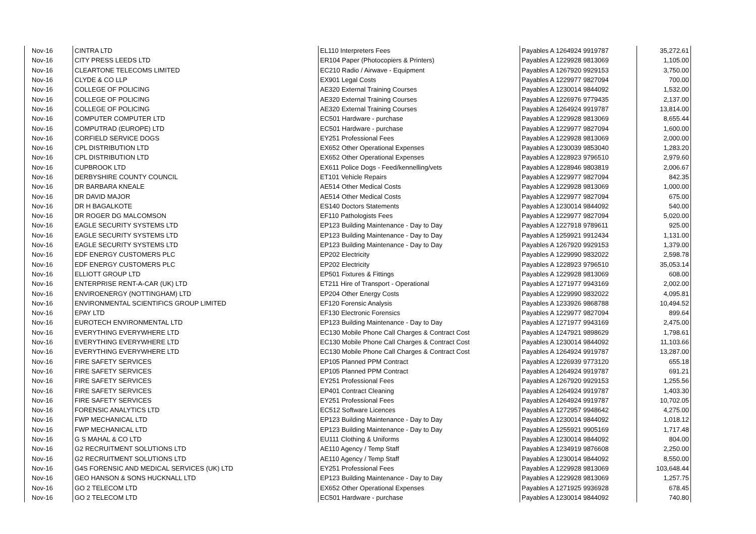| Nov-16 | CINTRA LTD | EL110 Interpreters Fees | Payables A 1264924 9919787 | 35,272.61 |
| Nov-16 | CITY PRESS LEEDS LTD | ER104 Paper (Photocopiers & Printers) | Payables A 1229928 9813069 | 1,105.00 |
| Nov-16 | CLEARTONE TELECOMS LIMITED | EC210 Radio / Airwave - Equipment | Payables A 1267920 9929153 | 3,750.00 |
| Nov-16 | CLYDE & CO LLP | EX901 Legal Costs | Payables A 1229977 9827094 | 700.00 |
| Nov-16 | COLLEGE OF POLICING | AE320 External Training Courses | Payables A 1230014 9844092 | 1,532.00 |
| Nov-16 | COLLEGE OF POLICING | AE320 External Training Courses | Payables A 1226976 9779435 | 2,137.00 |
| Nov-16 | COLLEGE OF POLICING | AE320 External Training Courses | Payables A 1264924 9919787 | 13,814.00 |
| Nov-16 | COMPUTER COMPUTER LTD | EC501 Hardware - purchase | Payables A 1229928 9813069 | 8,655.44 |
| Nov-16 | COMPUTRAD (EUROPE) LTD | EC501 Hardware - purchase | Payables A 1229977 9827094 | 1,600.00 |
| Nov-16 | CORFIELD SERVICE DOGS | EY251 Professional Fees | Payables A 1229928 9813069 | 2,000.00 |
| Nov-16 | CPL DISTRIBUTION LTD | EX652 Other Operational Expenses | Payables A 1230039 9853040 | 1,283.20 |
| Nov-16 | CPL DISTRIBUTION LTD | EX652 Other Operational Expenses | Payables A 1228923 9796510 | 2,979.60 |
| Nov-16 | CUPBROOK LTD | EX611 Police Dogs - Feed/kennelling/vets | Payables A 1228946 9803819 | 2,006.67 |
| Nov-16 | DERBYSHIRE COUNTY COUNCIL | ET101 Vehicle Repairs | Payables A 1229977 9827094 | 842.35 |
| Nov-16 | DR BARBARA KNEALE | AE514 Other Medical Costs | Payables A 1229928 9813069 | 1,000.00 |
| Nov-16 | DR DAVID MAJOR | AE514 Other Medical Costs | Payables A 1229977 9827094 | 675.00 |
| Nov-16 | DR H BAGALKOTE | ES140 Doctors Statements | Payables A 1230014 9844092 | 540.00 |
| Nov-16 | DR ROGER DG MALCOMSON | EF110 Pathologists Fees | Payables A 1229977 9827094 | 5,020.00 |
| Nov-16 | EAGLE SECURITY SYSTEMS LTD | EP123 Building Maintenance - Day to Day | Payables A 1227918 9789611 | 925.00 |
| Nov-16 | EAGLE SECURITY SYSTEMS LTD | EP123 Building Maintenance - Day to Day | Payables A 1259921 9912434 | 1,131.00 |
| Nov-16 | EAGLE SECURITY SYSTEMS LTD | EP123 Building Maintenance - Day to Day | Payables A 1267920 9929153 | 1,379.00 |
| Nov-16 | EDF ENERGY CUSTOMERS PLC | EP202 Electricity | Payables A 1229990 9832022 | 2,598.78 |
| Nov-16 | EDF ENERGY CUSTOMERS PLC | EP202 Electricity | Payables A 1228923 9796510 | 35,053.14 |
| Nov-16 | ELLIOTT GROUP LTD | EP501 Fixtures & Fittings | Payables A 1229928 9813069 | 608.00 |
| Nov-16 | ENTERPRISE RENT-A-CAR (UK) LTD | ET211 Hire of Transport - Operational | Payables A 1271977 9943169 | 2,002.00 |
| Nov-16 | ENVIROENERGY (NOTTINGHAM) LTD | EP204 Other Energy Costs | Payables A 1229990 9832022 | 4,095.81 |
| Nov-16 | ENVIRONMENTAL SCIENTIFICS GROUP LIMITED | EF120 Forensic Analysis | Payables A 1233926 9868788 | 10,494.52 |
| Nov-16 | EPAY LTD | EF130 Electronic Forensics | Payables A 1229977 9827094 | 899.64 |
| Nov-16 | EUROTECH ENVIRONMENTAL LTD | EP123 Building Maintenance - Day to Day | Payables A 1271977 9943169 | 2,475.00 |
| Nov-16 | EVERYTHING EVERYWHERE LTD | EC130 Mobile Phone Call Charges & Contract Cost | Payables A 1247921 9898629 | 1,798.61 |
| Nov-16 | EVERYTHING EVERYWHERE LTD | EC130 Mobile Phone Call Charges & Contract Cost | Payables A 1230014 9844092 | 11,103.66 |
| Nov-16 | EVERYTHING EVERYWHERE LTD | EC130 Mobile Phone Call Charges & Contract Cost | Payables A 1264924 9919787 | 13,287.00 |
| Nov-16 | FIRE SAFETY SERVICES | EP105 Planned PPM Contract | Payables A 1226939 9773120 | 655.18 |
| Nov-16 | FIRE SAFETY SERVICES | EP105 Planned PPM Contract | Payables A 1264924 9919787 | 691.21 |
| Nov-16 | FIRE SAFETY SERVICES | EY251 Professional Fees | Payables A 1267920 9929153 | 1,255.56 |
| Nov-16 | FIRE SAFETY SERVICES | EP401 Contract Cleaning | Payables A 1264924 9919787 | 1,403.30 |
| Nov-16 | FIRE SAFETY SERVICES | EY251 Professional Fees | Payables A 1264924 9919787 | 10,702.05 |
| Nov-16 | FORENSIC ANALYTICS LTD | EC512 Software Licences | Payables A 1272957 9948642 | 4,275.00 |
| Nov-16 | FWP MECHANICAL LTD | EP123 Building Maintenance - Day to Day | Payables A 1230014 9844092 | 1,018.12 |
| Nov-16 | FWP MECHANICAL LTD | EP123 Building Maintenance - Day to Day | Payables A 1255921 9905169 | 1,717.48 |
| Nov-16 | G S MAHAL & CO LTD | EU111 Clothing & Uniforms | Payables A 1230014 9844092 | 804.00 |
| Nov-16 | G2 RECRUITMENT SOLUTIONS LTD | AE110 Agency / Temp Staff | Payables A 1234919 9876608 | 2,250.00 |
| Nov-16 | G2 RECRUITMENT SOLUTIONS LTD | AE110 Agency / Temp Staff | Payables A 1230014 9844092 | 8,550.00 |
| Nov-16 | G4S FORENSIC AND MEDICAL SERVICES (UK) LTD | EY251 Professional Fees | Payables A 1229928 9813069 | 103,648.44 |
| Nov-16 | GEO HANSON & SONS HUCKNALL LTD | EP123 Building Maintenance - Day to Day | Payables A 1229928 9813069 | 1,257.75 |
| Nov-16 | GO 2 TELECOM LTD | EX652 Other Operational Expenses | Payables A 1271925 9936928 | 678.45 |
| Nov-16 | GO 2 TELECOM LTD | EC501 Hardware - purchase | Payables A 1230014 9844092 | 740.80 |